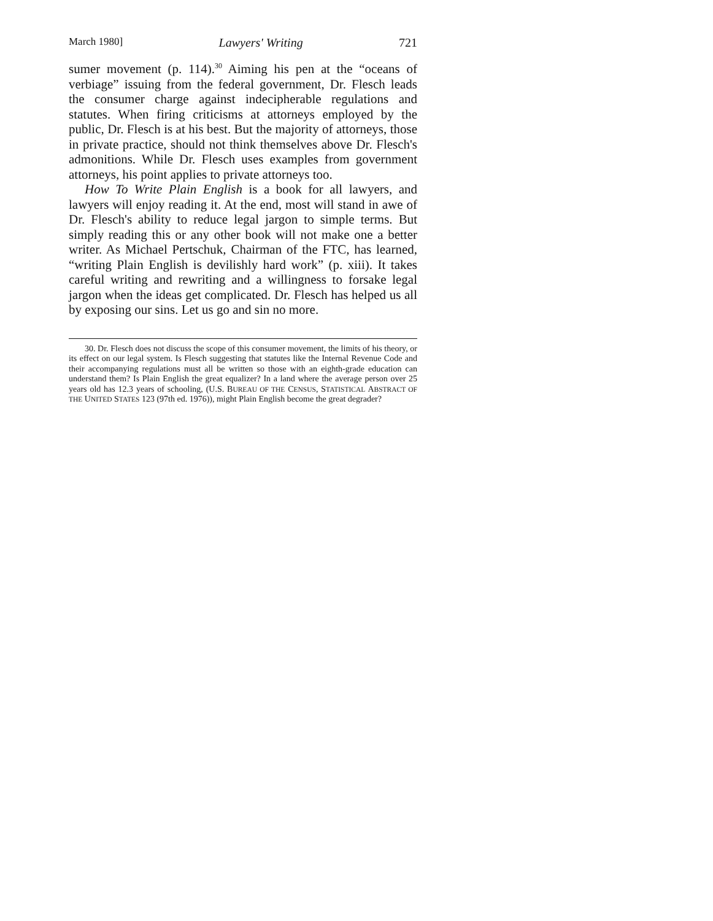March 1980] Lawyers' Writing 721
sumer movement (p. 114).<sup>30</sup> Aiming his pen at the “oceans of verbiage” issuing from the federal government, Dr. Flesch leads the consumer charge against indecipherable regulations and statutes. When firing criticisms at attorneys employed by the public, Dr. Flesch is at his best. But the majority of attorneys, those in private practice, should not think themselves above Dr. Flesch's admonitions. While Dr. Flesch uses examples from government attorneys, his point applies to private attorneys too.
How To Write Plain English is a book for all lawyers, and lawyers will enjoy reading it. At the end, most will stand in awe of Dr. Flesch's ability to reduce legal jargon to simple terms. But simply reading this or any other book will not make one a better writer. As Michael Pertschuk, Chairman of the FTC, has learned, “writing Plain English is devilishly hard work” (p. xiii). It takes careful writing and rewriting and a willingness to forsake legal jargon when the ideas get complicated. Dr. Flesch has helped us all by exposing our sins. Let us go and sin no more.
30. Dr. Flesch does not discuss the scope of this consumer movement, the limits of his theory, or its effect on our legal system. Is Flesch suggesting that statutes like the Internal Revenue Code and their accompanying regulations must all be written so those with an eighth-grade education can understand them? Is Plain English the great equalizer? In a land where the average person over 25 years old has 12.3 years of schooling, (U.S. BUREAU OF THE CENSUS, STATISTICAL ABSTRACT OF THE UNITED STATES 123 (97th ed. 1976)), might Plain English become the great degrader?